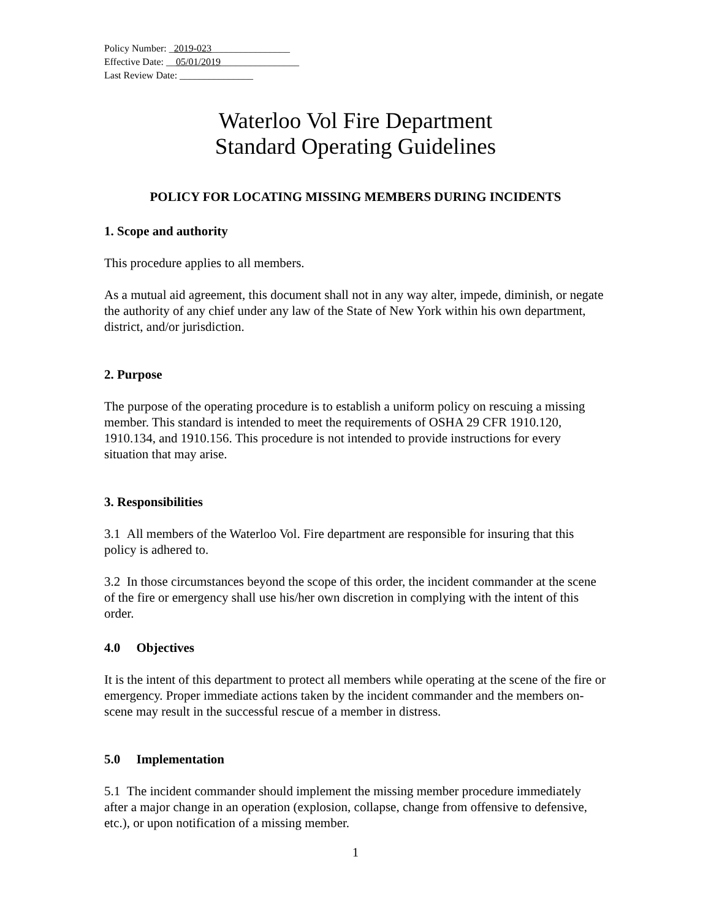Policy Number: _2019-023________________
Effective Date: __05/01/2019________________
Last Review Date: _______________
Waterloo Vol Fire Department
Standard Operating Guidelines
POLICY FOR LOCATING MISSING MEMBERS DURING INCIDENTS
1. Scope and authority
This procedure applies to all members.
As a mutual aid agreement, this document shall not in any way alter, impede, diminish, or negate the authority of any chief under any law of the State of New York within his own department, district, and/or jurisdiction.
2. Purpose
The purpose of the operating procedure is to establish a uniform policy on rescuing a missing member. This standard is intended to meet the requirements of OSHA 29 CFR 1910.120, 1910.134, and 1910.156. This procedure is not intended to provide instructions for every situation that may arise.
3. Responsibilities
3.1 All members of the Waterloo Vol. Fire department are responsible for insuring that this policy is adhered to.
3.2 In those circumstances beyond the scope of this order, the incident commander at the scene of the fire or emergency shall use his/her own discretion in complying with the intent of this order.
4.0 Objectives
It is the intent of this department to protect all members while operating at the scene of the fire or emergency. Proper immediate actions taken by the incident commander and the members on-scene may result in the successful rescue of a member in distress.
5.0 Implementation
5.1 The incident commander should implement the missing member procedure immediately after a major change in an operation (explosion, collapse, change from offensive to defensive, etc.), or upon notification of a missing member.
1